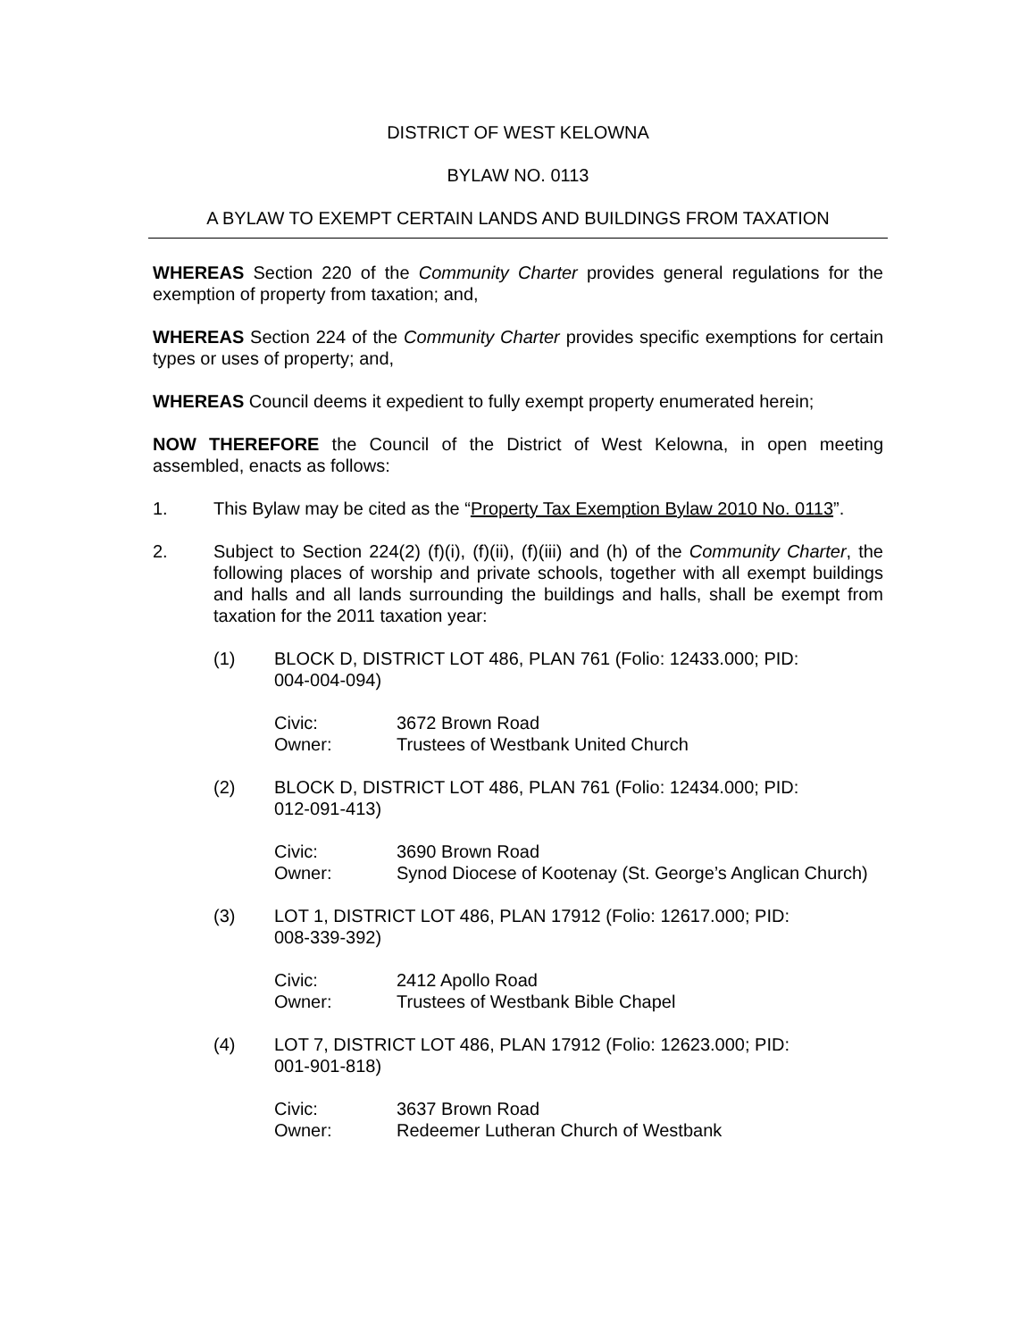DISTRICT OF WEST KELOWNA
BYLAW NO. 0113
A BYLAW TO EXEMPT CERTAIN LANDS AND BUILDINGS FROM TAXATION
WHEREAS Section 220 of the Community Charter provides general regulations for the exemption of property from taxation; and,
WHEREAS Section 224 of the Community Charter provides specific exemptions for certain types or uses of property; and,
WHEREAS Council deems it expedient to fully exempt property enumerated herein;
NOW THEREFORE the Council of the District of West Kelowna, in open meeting assembled, enacts as follows:
1. This Bylaw may be cited as the “Property Tax Exemption Bylaw 2010 No. 0113”.
2. Subject to Section 224(2) (f)(i), (f)(ii), (f)(iii) and (h) of the Community Charter, the following places of worship and private schools, together with all exempt buildings and halls and all lands surrounding the buildings and halls, shall be exempt from taxation for the 2011 taxation year:
(1) BLOCK D, DISTRICT LOT 486, PLAN 761 (Folio: 12433.000; PID:
004-004-094)
Civic: 3672 Brown Road
Owner: Trustees of Westbank United Church
(2) BLOCK D, DISTRICT LOT 486, PLAN 761 (Folio: 12434.000; PID:
012-091-413)
Civic: 3690 Brown Road
Owner: Synod Diocese of Kootenay (St. George’s Anglican Church)
(3) LOT 1, DISTRICT LOT 486, PLAN 17912 (Folio: 12617.000; PID:
008-339-392)
Civic: 2412 Apollo Road
Owner: Trustees of Westbank Bible Chapel
(4) LOT 7, DISTRICT LOT 486, PLAN 17912 (Folio: 12623.000; PID:
001-901-818)
Civic: 3637 Brown Road
Owner: Redeemer Lutheran Church of Westbank